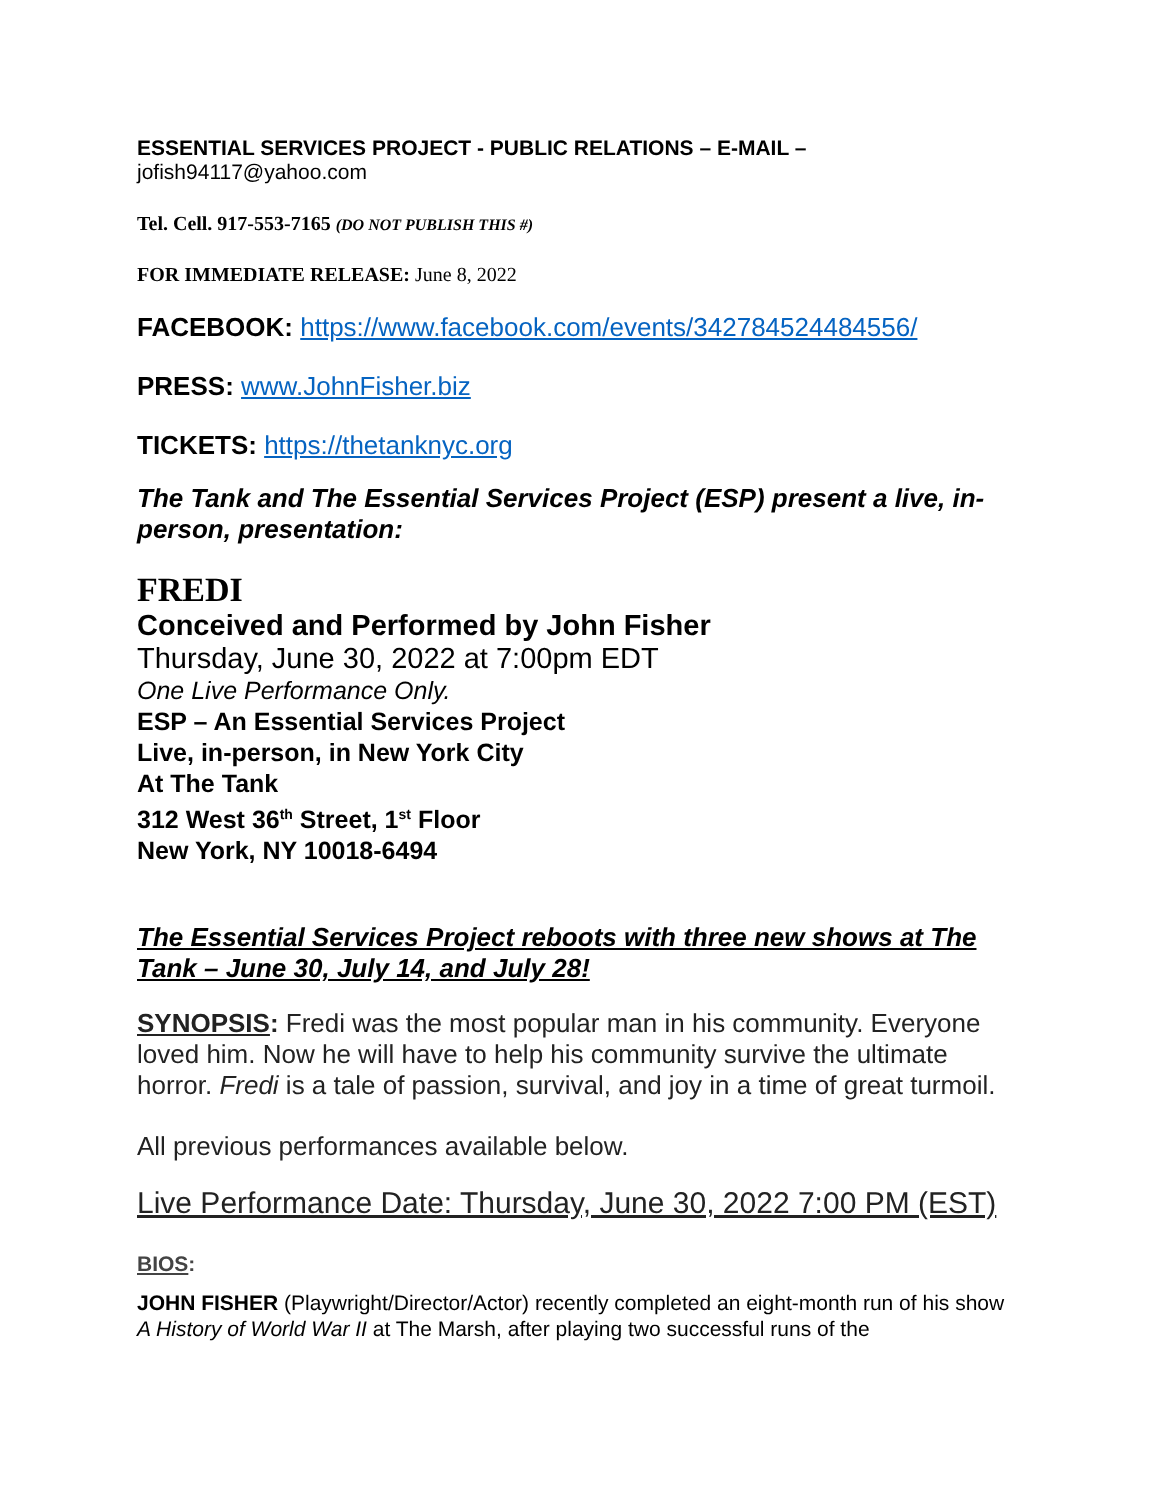ESSENTIAL SERVICES PROJECT - PUBLIC RELATIONS – E-MAIL –
jofish94117@yahoo.com
Tel. Cell. 917-553-7165 (DO NOT PUBLISH THIS #)
FOR IMMEDIATE RELEASE: June 8, 2022
FACEBOOK: https://www.facebook.com/events/342784524484556/
PRESS: www.JohnFisher.biz
TICKETS: https://thetanknyc.org
The Tank and The Essential Services Project (ESP) present a live, in-person, presentation:
FREDI
Conceived and Performed by John Fisher
Thursday, June 30, 2022 at 7:00pm EDT
One Live Performance Only.
ESP – An Essential Services Project
Live, in-person, in New York City
At The Tank
312 West 36<sup>th</sup> Street, 1<sup>st</sup> Floor
New York, NY 10018-6494
The Essential Services Project reboots with three new shows at The Tank – June 30, July 14, and July 28!
SYNOPSIS: Fredi was the most popular man in his community. Everyone loved him. Now he will have to help his community survive the ultimate horror. Fredi is a tale of passion, survival, and joy in a time of great turmoil.
All previous performances available below.
Live Performance Date: Thursday, June 30, 2022 7:00 PM (EST)
BIOS:
JOHN FISHER (Playwright/Director/Actor) recently completed an eight-month run of his show A History of World War II at The Marsh, after playing two successful runs of the